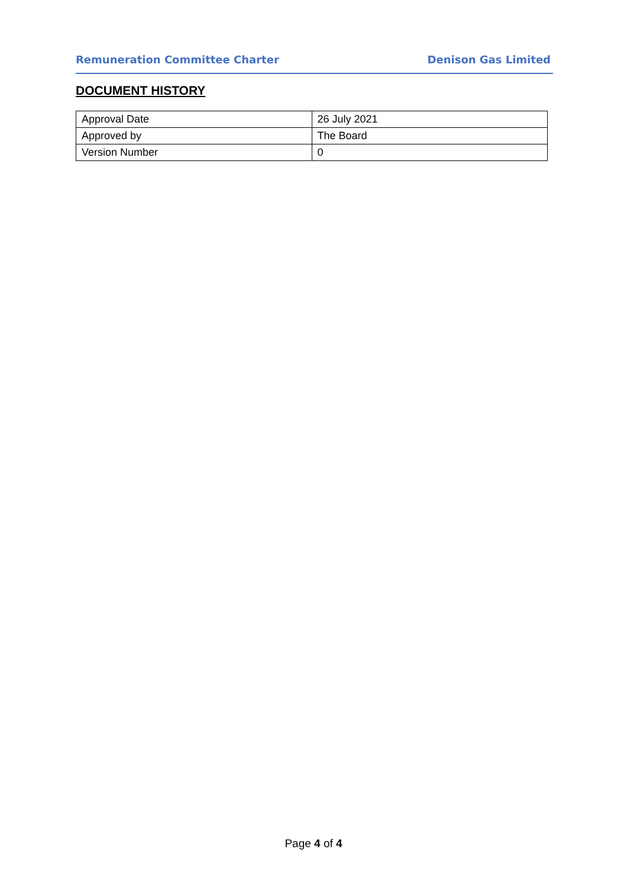Remuneration Committee Charter Denison Gas Limited
DOCUMENT HISTORY
| Approval Date | 26 July 2021 |
| Approved by | The Board |
| Version Number | 0 |
Page 4 of 4